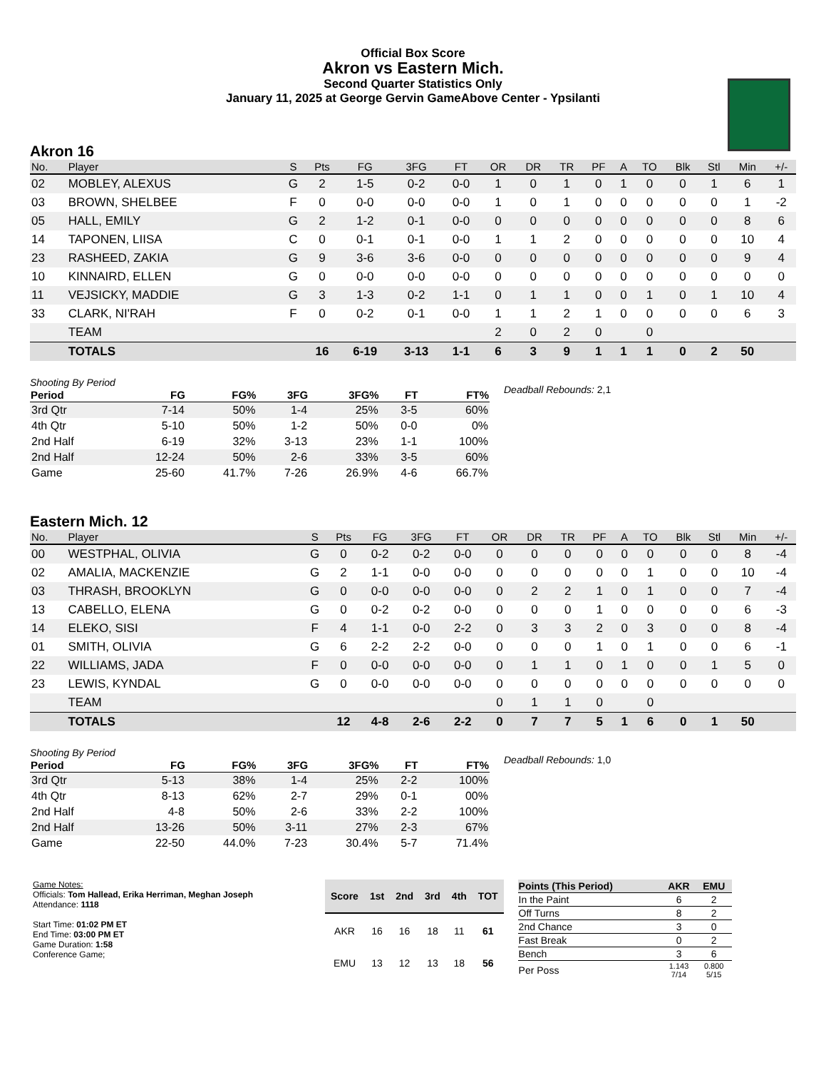Official Box Score
Akron vs Eastern Mich.
Second Quarter Statistics Only
January 11, 2025 at George Gervin GameAbove Center - Ypsilanti
Akron 16
| No. | Player | S | Pts | FG | 3FG | FT | OR | DR | TR | PF | A | TO | Blk | Stl | Min | +/- |
| --- | --- | --- | --- | --- | --- | --- | --- | --- | --- | --- | --- | --- | --- | --- | --- | --- |
| 02 | MOBLEY, ALEXUS | G | 2 | 1-5 | 0-2 | 0-0 | 1 | 0 | 1 | 0 | 1 | 0 | 0 | 1 | 6 | 1 |
| 03 | BROWN, SHELBEE | F | 0 | 0-0 | 0-0 | 0-0 | 1 | 0 | 1 | 0 | 0 | 0 | 0 | 0 | 1 | -2 |
| 05 | HALL, EMILY | G | 2 | 1-2 | 0-1 | 0-0 | 0 | 0 | 0 | 0 | 0 | 0 | 0 | 0 | 8 | 6 |
| 14 | TAPONEN, LIISA | C | 0 | 0-1 | 0-1 | 0-0 | 1 | 1 | 2 | 0 | 0 | 0 | 0 | 0 | 10 | 4 |
| 23 | RASHEED, ZAKIA | G | 9 | 3-6 | 3-6 | 0-0 | 0 | 0 | 0 | 0 | 0 | 0 | 0 | 0 | 9 | 4 |
| 10 | KINNAIRD, ELLEN | G | 0 | 0-0 | 0-0 | 0-0 | 0 | 0 | 0 | 0 | 0 | 0 | 0 | 0 | 0 | 0 |
| 11 | VEJSICKY, MADDIE | G | 3 | 1-3 | 0-2 | 1-1 | 0 | 1 | 1 | 0 | 0 | 1 | 0 | 1 | 10 | 4 |
| 33 | CLARK, NI'RAH | F | 0 | 0-2 | 0-1 | 0-0 | 1 | 1 | 2 | 1 | 0 | 0 | 0 | 0 | 6 | 3 |
| | TEAM | | | | | | 2 | 0 | 2 | 0 | | 0 | | | | |
| | TOTALS | | 16 | 6-19 | 3-13 | 1-1 | 6 | 3 | 9 | 1 | 1 | 1 | 0 | 2 | 50 | |
| Shooting By Period | | | | | | |
| Period | FG | FG% | 3FG | 3FG% | FT | FT% |
| 3rd Qtr | 7-14 | 50% | 1-4 | 25% | 3-5 | 60% |
| 4th Qtr | 5-10 | 50% | 1-2 | 50% | 0-0 | 0% |
| 2nd Half | 6-19 | 32% | 3-13 | 23% | 1-1 | 100% |
| 2nd Half | 12-24 | 50% | 2-6 | 33% | 3-5 | 60% |
| Game | 25-60 | 41.7% | 7-26 | 26.9% | 4-6 | 66.7% |
Deadball Rebounds: 2,1
Eastern Mich. 12
| No. | Player | S | Pts | FG | 3FG | FT | OR | DR | TR | PF | A | TO | Blk | Stl | Min | +/- |
| --- | --- | --- | --- | --- | --- | --- | --- | --- | --- | --- | --- | --- | --- | --- | --- | --- |
| 00 | WESTPHAL, OLIVIA | G | 0 | 0-2 | 0-2 | 0-0 | 0 | 0 | 0 | 0 | 0 | 0 | 0 | 0 | 8 | -4 |
| 02 | AMALIA, MACKENZIE | G | 2 | 1-1 | 0-0 | 0-0 | 0 | 0 | 0 | 0 | 0 | 1 | 0 | 0 | 10 | -4 |
| 03 | THRASH, BROOKLYN | G | 0 | 0-0 | 0-0 | 0-0 | 0 | 2 | 2 | 1 | 0 | 1 | 0 | 0 | 7 | -4 |
| 13 | CABELLO, ELENA | G | 0 | 0-2 | 0-2 | 0-0 | 0 | 0 | 0 | 1 | 0 | 0 | 0 | 0 | 6 | -3 |
| 14 | ELEKO, SISI | F | 4 | 1-1 | 0-0 | 2-2 | 0 | 3 | 3 | 2 | 0 | 3 | 0 | 0 | 8 | -4 |
| 01 | SMITH, OLIVIA | G | 6 | 2-2 | 2-2 | 0-0 | 0 | 0 | 0 | 1 | 0 | 1 | 0 | 0 | 6 | -1 |
| 22 | WILLIAMS, JADA | F | 0 | 0-0 | 0-0 | 0-0 | 0 | 1 | 1 | 0 | 1 | 0 | 0 | 1 | 5 | 0 |
| 23 | LEWIS, KYNDAL | G | 0 | 0-0 | 0-0 | 0-0 | 0 | 0 | 0 | 0 | 0 | 0 | 0 | 0 | 0 | 0 |
| | TEAM | | | | | | 0 | 1 | 1 | 0 | | 0 | | | | |
| | TOTALS | | 12 | 4-8 | 2-6 | 2-2 | 0 | 7 | 7 | 5 | 1 | 6 | 0 | 1 | 50 | |
| Shooting By Period | | | | | | |
| Period | FG | FG% | 3FG | 3FG% | FT | FT% |
| 3rd Qtr | 5-13 | 38% | 1-4 | 25% | 2-2 | 100% |
| 4th Qtr | 8-13 | 62% | 2-7 | 29% | 0-1 | 00% |
| 2nd Half | 4-8 | 50% | 2-6 | 33% | 2-2 | 100% |
| 2nd Half | 13-26 | 50% | 3-11 | 27% | 2-3 | 67% |
| Game | 22-50 | 44.0% | 7-23 | 30.4% | 5-7 | 71.4% |
Deadball Rebounds: 1,0
Game Notes:
Officials: Tom Hallead, Erika Herriman, Meghan Joseph
Attendance: 1118
Start Time: 01:02 PM ET
End Time: 03:00 PM ET
Game Duration: 1:58
Conference Game;
| Score | 1st | 2nd | 3rd | 4th | TOT |
| --- | --- | --- | --- | --- | --- |
| AKR | 16 | 16 | 18 | 11 | 61 |
| EMU | 13 | 12 | 13 | 18 | 56 |
| Points (This Period) | AKR | EMU |
| --- | --- | --- |
| In the Paint | 6 | 2 |
| Off Turns | 8 | 2 |
| 2nd Chance | 3 | 0 |
| Fast Break | 0 | 2 |
| Bench | 3 | 6 |
| Per Poss | 1.143 7/14 | 0.800 5/15 |